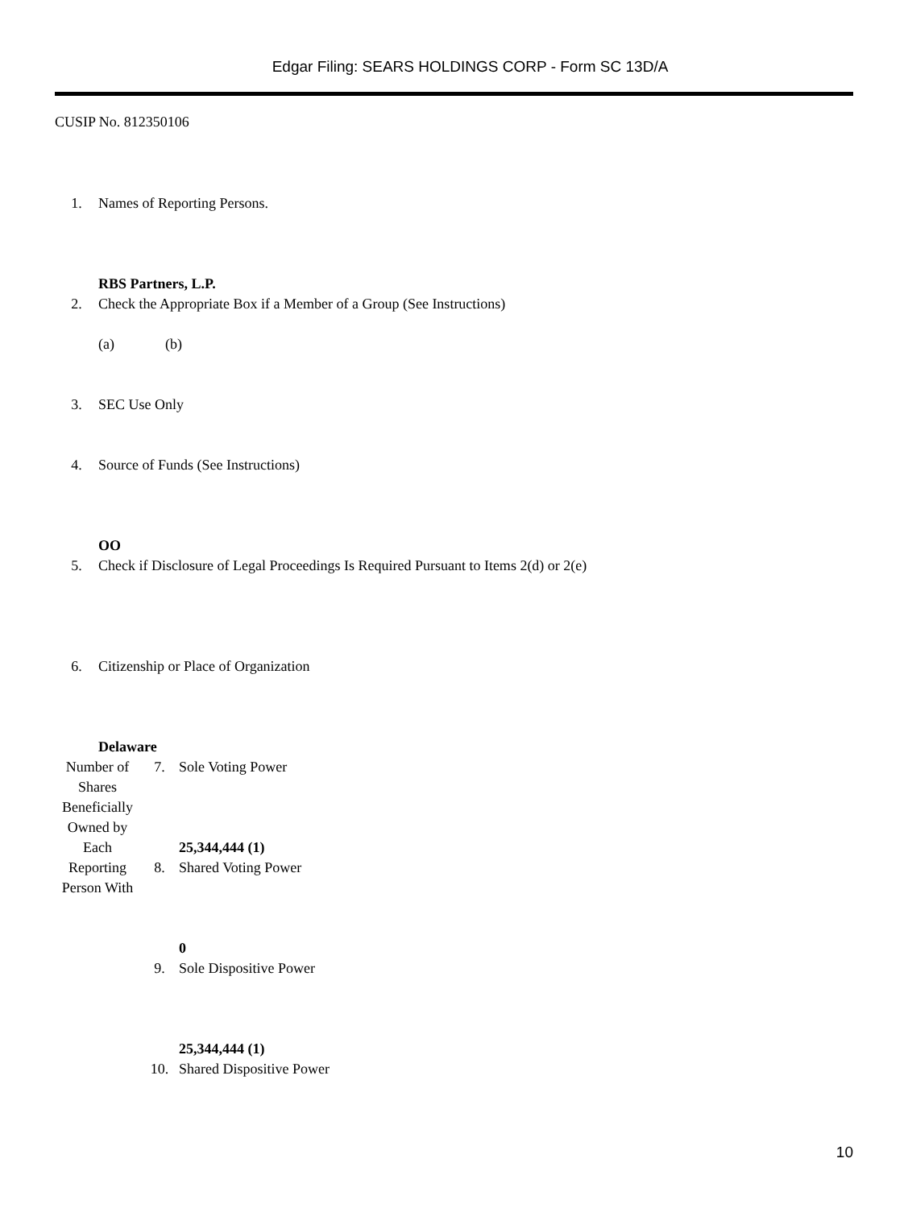Edgar Filing: SEARS HOLDINGS CORP - Form SC 13D/A
CUSIP No. 812350106
| 1. | Names of Reporting Persons. |
| | RBS Partners, L.P. |
| 2. | Check the Appropriate Box if a Member of a Group (See Instructions) |
| | (a) (b) |
| 3. | SEC Use Only |
| 4. | Source of Funds (See Instructions) |
| | OO |
| 5. | Check if Disclosure of Legal Proceedings Is Required Pursuant to Items 2(d) or 2(e) |
| 6. | Citizenship or Place of Organization |
| | Delaware |
| Number of Shares Beneficially Owned by Each Reporting Person With | 7. | Sole Voting Power |
| | | 25,344,444 (1) |
| | 8. | Shared Voting Power |
| | | 0 |
| | 9. | Sole Dispositive Power |
| | | 25,344,444 (1) |
| | 10. | Shared Dispositive Power |
10